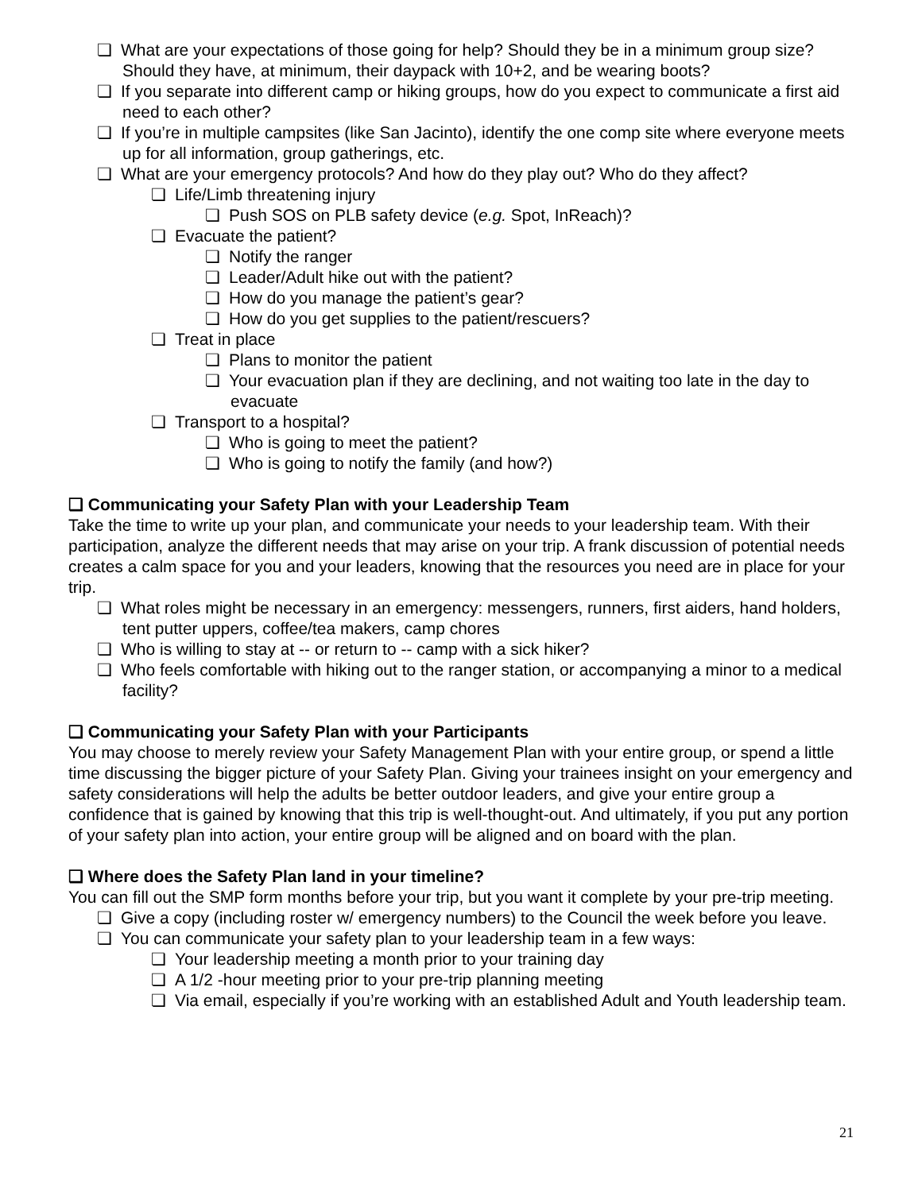❏ What are your expectations of those going for help? Should they be in a minimum group size? Should they have, at minimum, their daypack with 10+2, and be wearing boots?
❏ If you separate into different camp or hiking groups, how do you expect to communicate a first aid need to each other?
❏ If you’re in multiple campsites (like San Jacinto), identify the one comp site where everyone meets up for all information, group gatherings, etc.
❏ What are your emergency protocols? And how do they play out? Who do they affect?
❏ Life/Limb threatening injury
❏ Push SOS on PLB safety device (e.g. Spot, InReach)?
❏ Evacuate the patient?
❏ Notify the ranger
❏ Leader/Adult hike out with the patient?
❏ How do you manage the patient’s gear?
❏ How do you get supplies to the patient/rescuers?
❏ Treat in place
❏ Plans to monitor the patient
❏ Your evacuation plan if they are declining, and not waiting too late in the day to evacuate
❏ Transport to a hospital?
❏ Who is going to meet the patient?
❏ Who is going to notify the family (and how?)
❏ Communicating your Safety Plan with your Leadership Team
Take the time to write up your plan, and communicate your needs to your leadership team. With their participation, analyze the different needs that may arise on your trip. A frank discussion of potential needs creates a calm space for you and your leaders, knowing that the resources you need are in place for your trip.
❏ What roles might be necessary in an emergency: messengers, runners, first aiders, hand holders, tent putter uppers, coffee/tea makers, camp chores
❏ Who is willing to stay at -- or return to -- camp with a sick hiker?
❏ Who feels comfortable with hiking out to the ranger station, or accompanying a minor to a medical facility?
❏ Communicating your Safety Plan with your Participants
You may choose to merely review your Safety Management Plan with your entire group, or spend a little time discussing the bigger picture of your Safety Plan. Giving your trainees insight on your emergency and safety considerations will help the adults be better outdoor leaders, and give your entire group a confidence that is gained by knowing that this trip is well-thought-out. And ultimately, if you put any portion of your safety plan into action, your entire group will be aligned and on board with the plan.
❏ Where does the Safety Plan land in your timeline?
You can fill out the SMP form months before your trip, but you want it complete by your pre-trip meeting.
❏ Give a copy (including roster w/ emergency numbers) to the Council the week before you leave.
❏ You can communicate your safety plan to your leadership team in a few ways:
❏ Your leadership meeting a month prior to your training day
❏ A 1/2 -hour meeting prior to your pre-trip planning meeting
❏ Via email, especially if you’re working with an established Adult and Youth leadership team.
21